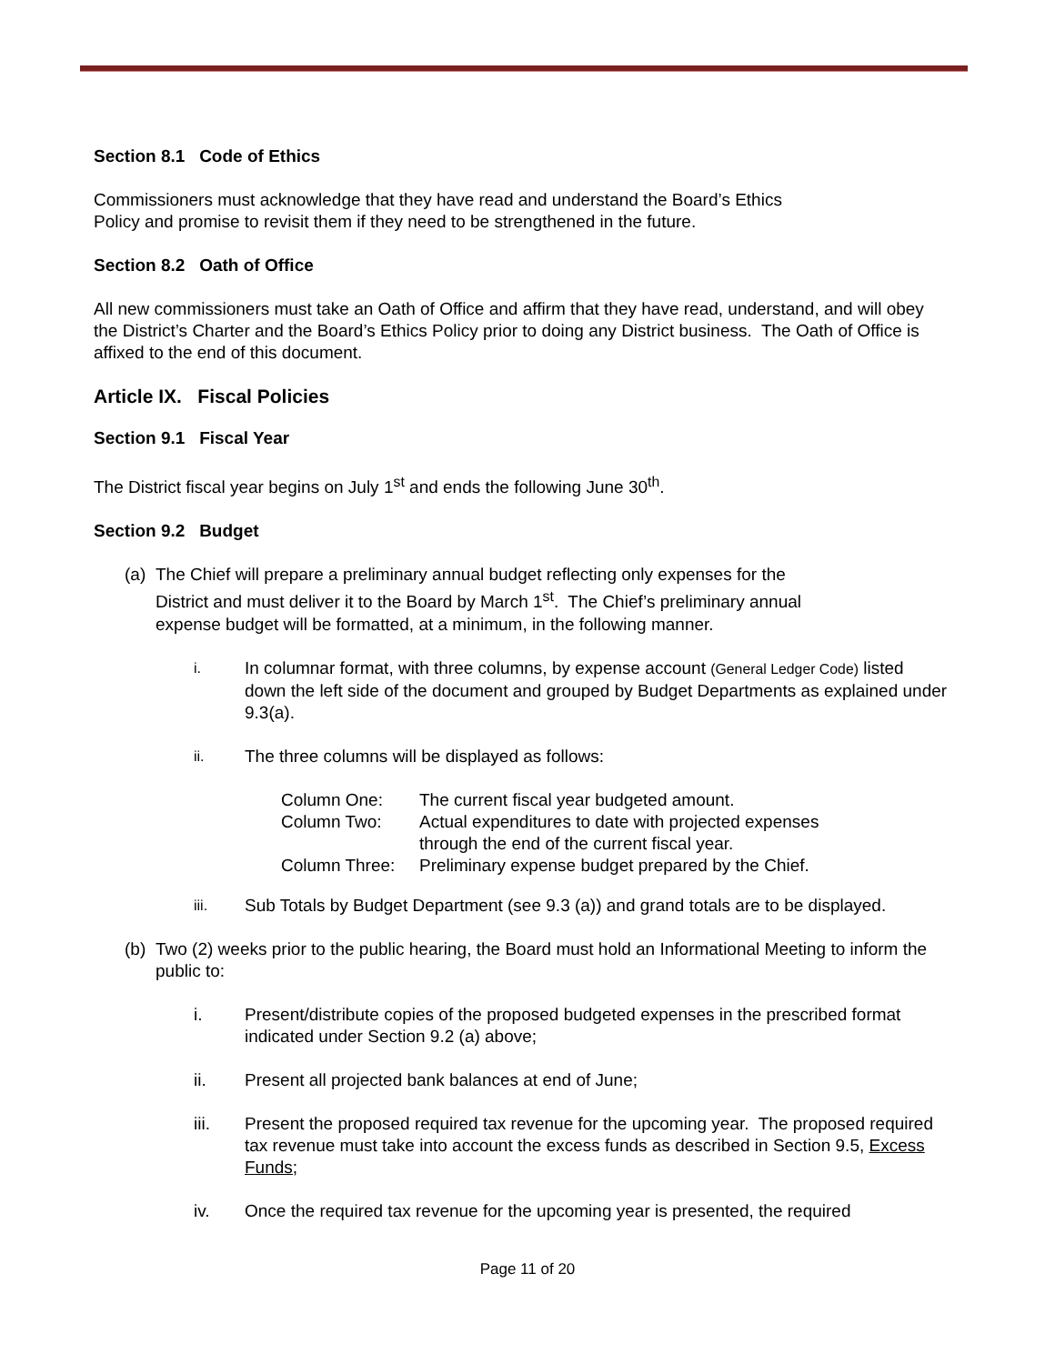Section 8.1 Code of Ethics
Commissioners must acknowledge that they have read and understand the Board’s Ethics
Policy and promise to revisit them if they need to be strengthened in the future.
Section 8.2 Oath of Office
All new commissioners must take an Oath of Office and affirm that they have read, understand, and will obey the District’s Charter and the Board’s Ethics Policy prior to doing any District business. The Oath of Office is affixed to the end of this document.
Article IX. Fiscal Policies
Section 9.1 Fiscal Year
The District fiscal year begins on July 1<sup>st</sup> and ends the following June 30<sup>th</sup>.
Section 9.2 Budget
(a) The Chief will prepare a preliminary annual budget reflecting only expenses for the
District and must deliver it to the Board by March 1<sup>st</sup>. The Chief’s preliminary annual
expense budget will be formatted, at a minimum, in the following manner.
i. In columnar format, with three columns, by expense account (General Ledger Code) listed down the left side of the document and grouped by Budget Departments as explained under 9.3(a).
ii. The three columns will be displayed as follows:
Column One: The current fiscal year budgeted amount.
Column Two: Actual expenditures to date with projected expenses
through the end of the current fiscal year.
Column Three: Preliminary expense budget prepared by the Chief.
iii. Sub Totals by Budget Department (see 9.3 (a)) and grand totals are to be displayed.
(b) Two (2) weeks prior to the public hearing, the Board must hold an Informational Meeting to inform the public to:
i. Present/distribute copies of the proposed budgeted expenses in the prescribed format indicated under Section 9.2 (a) above;
ii. Present all projected bank balances at end of June;
iii. Present the proposed required tax revenue for the upcoming year. The proposed required tax revenue must take into account the excess funds as described in Section 9.5, Excess Funds;
iv. Once the required tax revenue for the upcoming year is presented, the required
Page 11 of 20